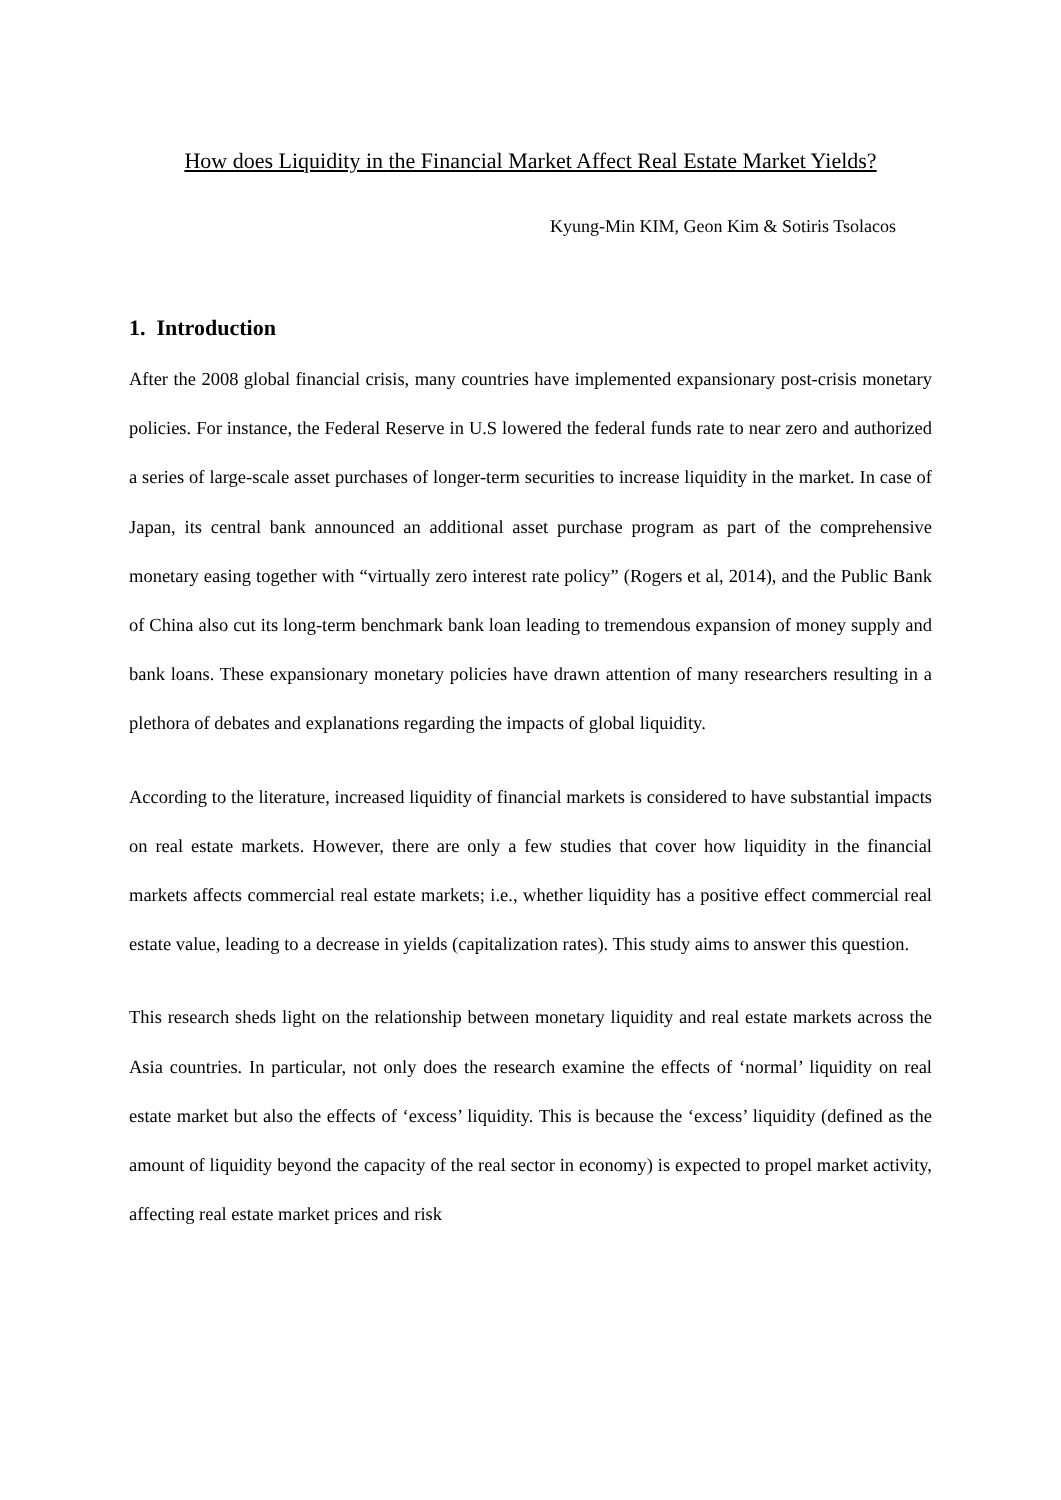How does Liquidity in the Financial Market Affect Real Estate Market Yields?
Kyung-Min KIM, Geon Kim & Sotiris Tsolacos
1. Introduction
After the 2008 global financial crisis, many countries have implemented expansionary post-crisis monetary policies. For instance, the Federal Reserve in U.S lowered the federal funds rate to near zero and authorized a series of large-scale asset purchases of longer-term securities to increase liquidity in the market. In case of Japan, its central bank announced an additional asset purchase program as part of the comprehensive monetary easing together with “virtually zero interest rate policy” (Rogers et al, 2014), and the Public Bank of China also cut its long-term benchmark bank loan leading to tremendous expansion of money supply and bank loans. These expansionary monetary policies have drawn attention of many researchers resulting in a plethora of debates and explanations regarding the impacts of global liquidity.
According to the literature, increased liquidity of financial markets is considered to have substantial impacts on real estate markets. However, there are only a few studies that cover how liquidity in the financial markets affects commercial real estate markets; i.e., whether liquidity has a positive effect commercial real estate value, leading to a decrease in yields (capitalization rates). This study aims to answer this question.
This research sheds light on the relationship between monetary liquidity and real estate markets across the Asia countries. In particular, not only does the research examine the effects of ‘normal’ liquidity on real estate market but also the effects of ‘excess’ liquidity. This is because the ‘excess’ liquidity (defined as the amount of liquidity beyond the capacity of the real sector in economy) is expected to propel market activity, affecting real estate market prices and risk